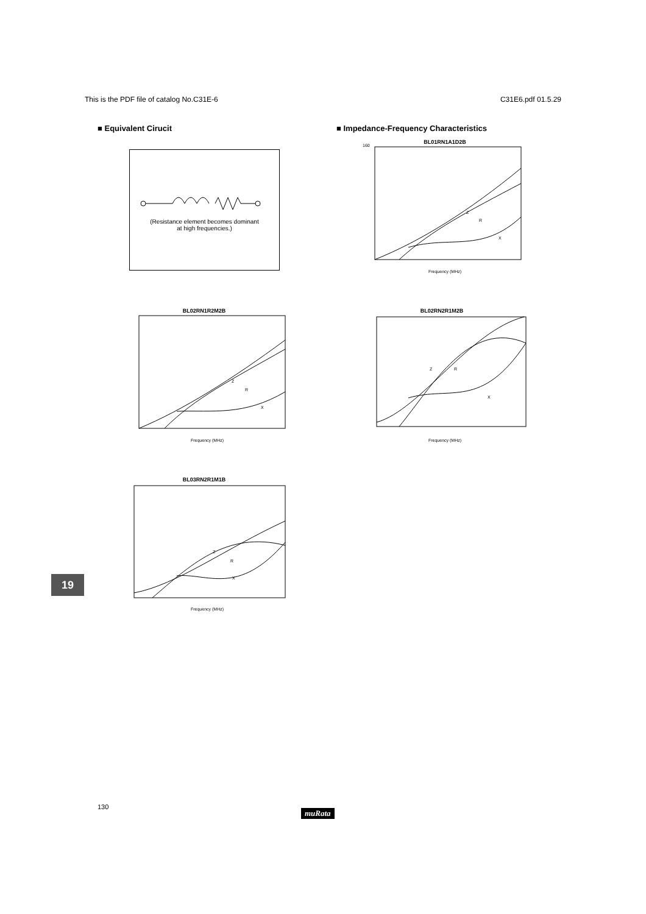This is the PDF file of catalog No.C31E-6 C31E6.pdf 01.5.29
■ Equivalent Cirucit
(Resistance element becomes dominant
at high frequencies.)
■ Impedance-Frequency Characteristics
BL01RN1A1D2B
160
Frequency (MHz)
Z
R
X
BL02RN1R2M2B
Frequency (MHz)
Z
R
X
BL02RN2R1M2B
Frequency (MHz)
Z
R
X
BL03RN2R1M1B
Frequency (MHz)
Z
R
X
19
130
muRata